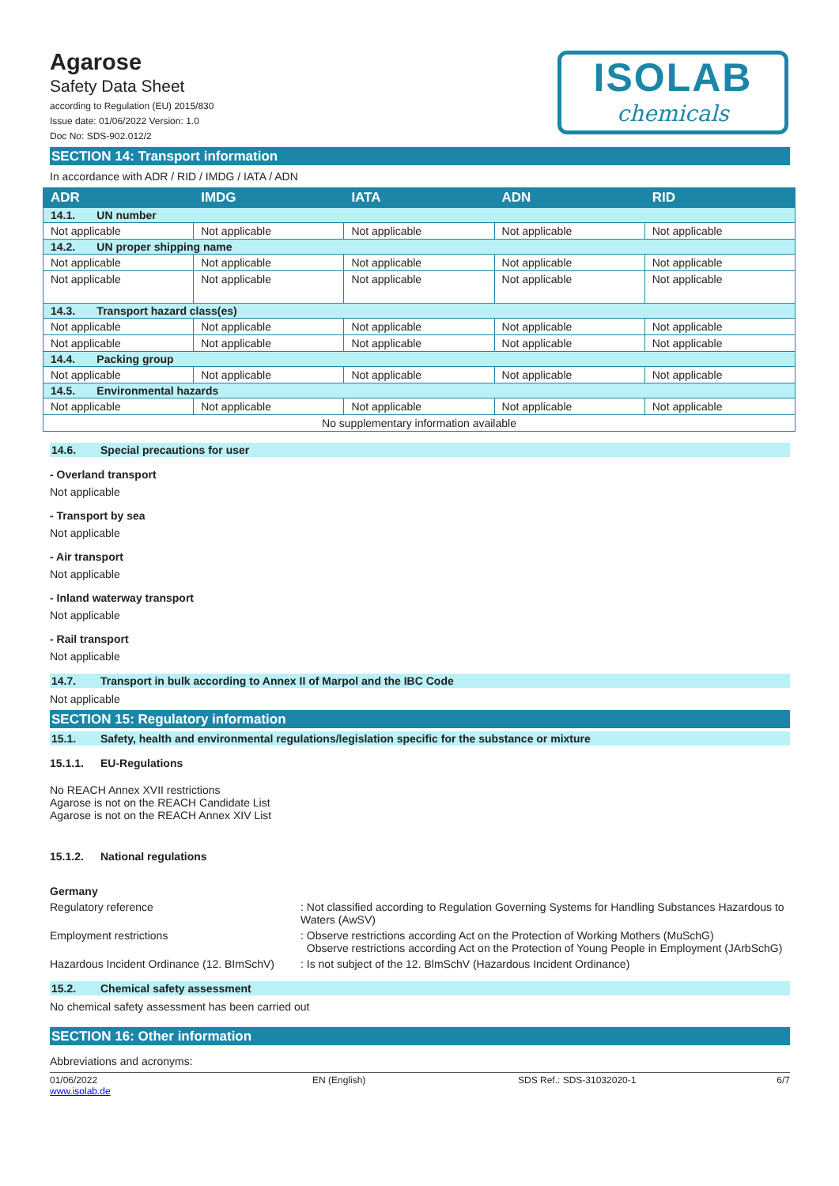Agarose
Safety Data Sheet
according to Regulation (EU) 2015/830
Issue date: 01/06/2022 Version: 1.0
Doc No: SDS-902.012/2
ISOLAB
chemicals
SECTION 14: Transport information
In accordance with ADR / RID / IMDG / IATA / ADN
| ADR | IMDG | IATA | ADN | RID |
| --- | --- | --- | --- | --- |
| 14.1. UN number | | | | |
| Not applicable | Not applicable | Not applicable | Not applicable | Not applicable |
| 14.2. UN proper shipping name | | | | |
| Not applicable | Not applicable | Not applicable | Not applicable | Not applicable |
| Not applicable | Not applicable | Not applicable | Not applicable | Not applicable |
| 14.3. Transport hazard class(es) | | | | |
| Not applicable | Not applicable | Not applicable | Not applicable | Not applicable |
| Not applicable | Not applicable | Not applicable | Not applicable | Not applicable |
| 14.4. Packing group | | | | |
| Not applicable | Not applicable | Not applicable | Not applicable | Not applicable |
| 14.5. Environmental hazards | | | | |
| Not applicable | Not applicable | Not applicable | Not applicable | Not applicable |
| No supplementary information available | | | | |
14.6. Special precautions for user
- Overland transport
Not applicable
- Transport by sea
Not applicable
- Air transport
Not applicable
- Inland waterway transport
Not applicable
- Rail transport
Not applicable
14.7. Transport in bulk according to Annex II of Marpol and the IBC Code
Not applicable
SECTION 15: Regulatory information
15.1. Safety, health and environmental regulations/legislation specific for the substance or mixture
15.1.1. EU-Regulations
No REACH Annex XVII restrictions
Agarose is not on the REACH Candidate List
Agarose is not on the REACH Annex XIV List
15.1.2. National regulations
Germany
Regulatory reference : Not classified according to Regulation Governing Systems for Handling Substances Hazardous to Waters (AwSV)
Employment restrictions : Observe restrictions according Act on the Protection of Working Mothers (MuSchG)
Observe restrictions according Act on the Protection of Young People in Employment (JArbSchG)
Hazardous Incident Ordinance (12. BImSchV)
: Is not subject of the 12. BlmSchV (Hazardous Incident Ordinance)
15.2. Chemical safety assessment
No chemical safety assessment has been carried out
SECTION 16: Other information
Abbreviations and acronyms:
01/06/2022
www.isolab.de
EN (English) SDS Ref.: SDS-31032020-1 6/7